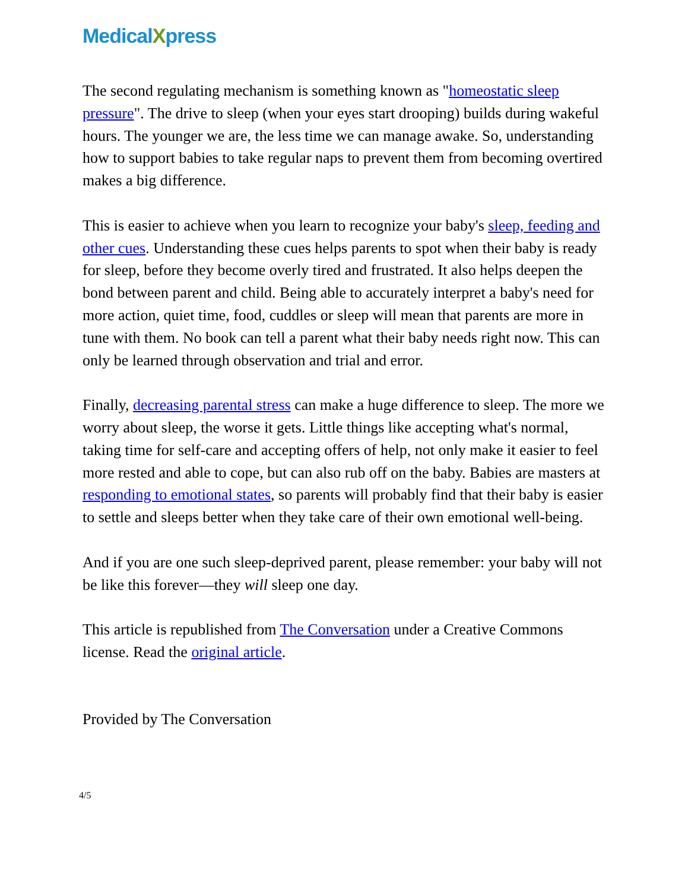MedicalXpress
The second regulating mechanism is something known as "homeostatic sleep pressure". The drive to sleep (when your eyes start drooping) builds during wakeful hours. The younger we are, the less time we can manage awake. So, understanding how to support babies to take regular naps to prevent them from becoming overtired makes a big difference.
This is easier to achieve when you learn to recognize your baby's sleep, feeding and other cues. Understanding these cues helps parents to spot when their baby is ready for sleep, before they become overly tired and frustrated. It also helps deepen the bond between parent and child. Being able to accurately interpret a baby's need for more action, quiet time, food, cuddles or sleep will mean that parents are more in tune with them. No book can tell a parent what their baby needs right now. This can only be learned through observation and trial and error.
Finally, decreasing parental stress can make a huge difference to sleep. The more we worry about sleep, the worse it gets. Little things like accepting what's normal, taking time for self-care and accepting offers of help, not only make it easier to feel more rested and able to cope, but can also rub off on the baby. Babies are masters at responding to emotional states, so parents will probably find that their baby is easier to settle and sleeps better when they take care of their own emotional well-being.
And if you are one such sleep-deprived parent, please remember: your baby will not be like this forever—they will sleep one day.
This article is republished from The Conversation under a Creative Commons license. Read the original article.
Provided by The Conversation
4/5